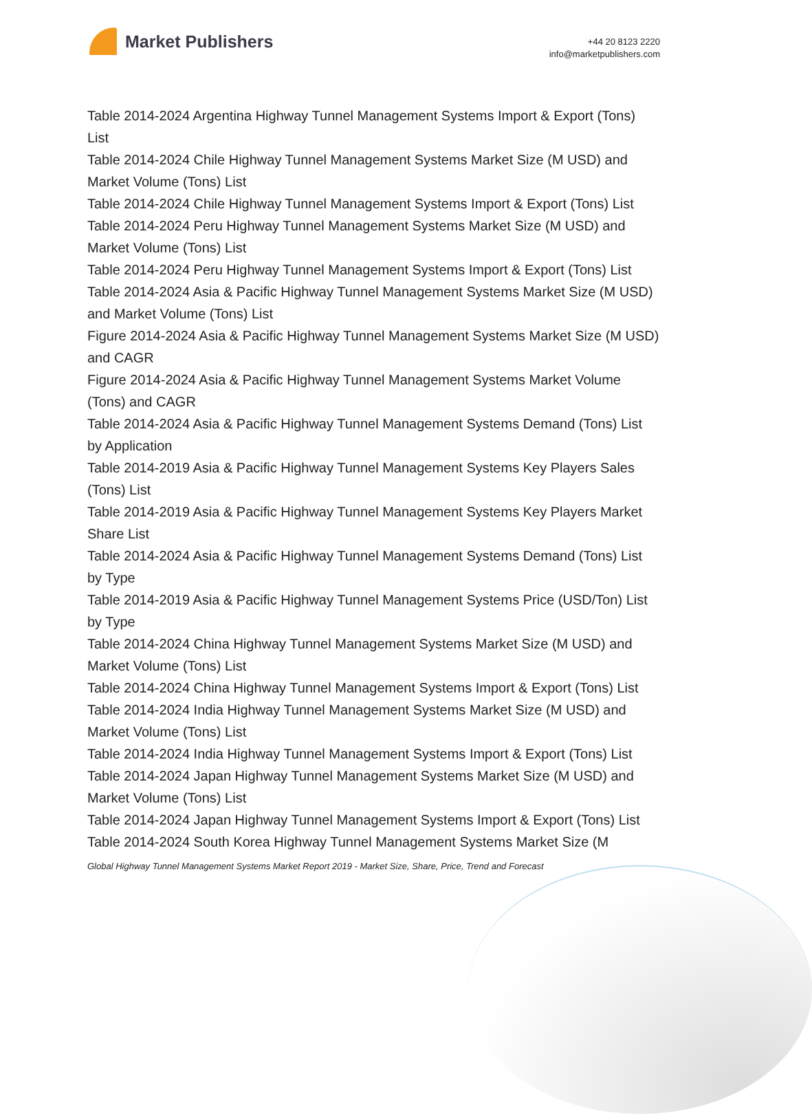Market Publishers
+44 20 8123 2220
info@marketpublishers.com
Table 2014-2024 Argentina Highway Tunnel Management Systems Import & Export (Tons) List
Table 2014-2024 Chile Highway Tunnel Management Systems Market Size (M USD) and Market Volume (Tons) List
Table 2014-2024 Chile Highway Tunnel Management Systems Import & Export (Tons) List
Table 2014-2024 Peru Highway Tunnel Management Systems Market Size (M USD) and Market Volume (Tons) List
Table 2014-2024 Peru Highway Tunnel Management Systems Import & Export (Tons) List
Table 2014-2024 Asia & Pacific Highway Tunnel Management Systems Market Size (M USD) and Market Volume (Tons) List
Figure 2014-2024 Asia & Pacific Highway Tunnel Management Systems Market Size (M USD) and CAGR
Figure 2014-2024 Asia & Pacific Highway Tunnel Management Systems Market Volume (Tons) and CAGR
Table 2014-2024 Asia & Pacific Highway Tunnel Management Systems Demand (Tons) List by Application
Table 2014-2019 Asia & Pacific Highway Tunnel Management Systems Key Players Sales (Tons) List
Table 2014-2019 Asia & Pacific Highway Tunnel Management Systems Key Players Market Share List
Table 2014-2024 Asia & Pacific Highway Tunnel Management Systems Demand (Tons) List by Type
Table 2014-2019 Asia & Pacific Highway Tunnel Management Systems Price (USD/Ton) List by Type
Table 2014-2024 China Highway Tunnel Management Systems Market Size (M USD) and Market Volume (Tons) List
Table 2014-2024 China Highway Tunnel Management Systems Import & Export (Tons) List
Table 2014-2024 India Highway Tunnel Management Systems Market Size (M USD) and Market Volume (Tons) List
Table 2014-2024 India Highway Tunnel Management Systems Import & Export (Tons) List
Table 2014-2024 Japan Highway Tunnel Management Systems Market Size (M USD) and Market Volume (Tons) List
Table 2014-2024 Japan Highway Tunnel Management Systems Import & Export (Tons) List
Table 2014-2024 South Korea Highway Tunnel Management Systems Market Size (M
Global Highway Tunnel Management Systems Market Report 2019 - Market Size, Share, Price, Trend and Forecast